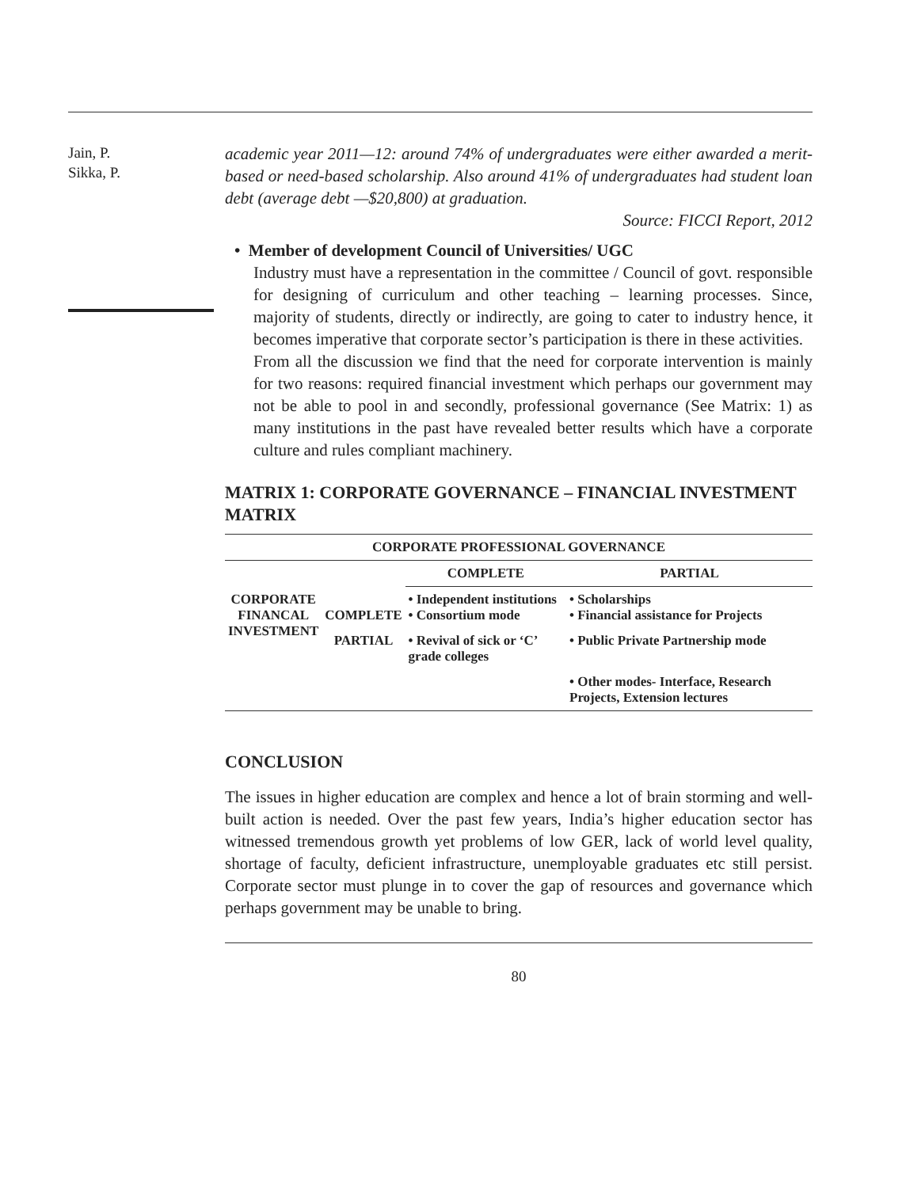Jain, P.
Sikka, P.
academic year 2011—12: around 74% of undergraduates were either awarded a merit-based or need-based scholarship. Also around 41% of undergraduates had student loan debt (average debt —$20,800) at graduation.
Source: FICCI Report, 2012
• Member of development Council of Universities/ UGC
Industry must have a representation in the committee / Council of govt. responsible for designing of curriculum and other teaching – learning processes. Since, majority of students, directly or indirectly, are going to cater to industry hence, it becomes imperative that corporate sector’s participation is there in these activities.
From all the discussion we find that the need for corporate intervention is mainly for two reasons: required financial investment which perhaps our government may not be able to pool in and secondly, professional governance (See Matrix: 1) as many institutions in the past have revealed better results which have a corporate culture and rules compliant machinery.
MATRIX 1: CORPORATE GOVERNANCE – FINANCIAL INVESTMENT MATRIX
| CORPORATE PROFESSIONAL GOVERNANCE | | | |
| --- | --- | --- | --- |
| | | COMPLETE | PARTIAL |
| CORPORATE FINANCAL INVESTMENT | COMPLETE | • Independent institutions • Consortium mode | • Scholarships • Financial assistance for Projects |
| | PARTIAL | • Revival of sick or ‘C’ grade colleges | • Public Private Partnership mode |
| | | | • Other modes- Interface, Research Projects, Extension lectures |
CONCLUSION
The issues in higher education are complex and hence a lot of brain storming and well-built action is needed. Over the past few years, India’s higher education sector has witnessed tremendous growth yet problems of low GER, lack of world level quality, shortage of faculty, deficient infrastructure, unemployable graduates etc still persist. Corporate sector must plunge in to cover the gap of resources and governance which perhaps government may be unable to bring.
80